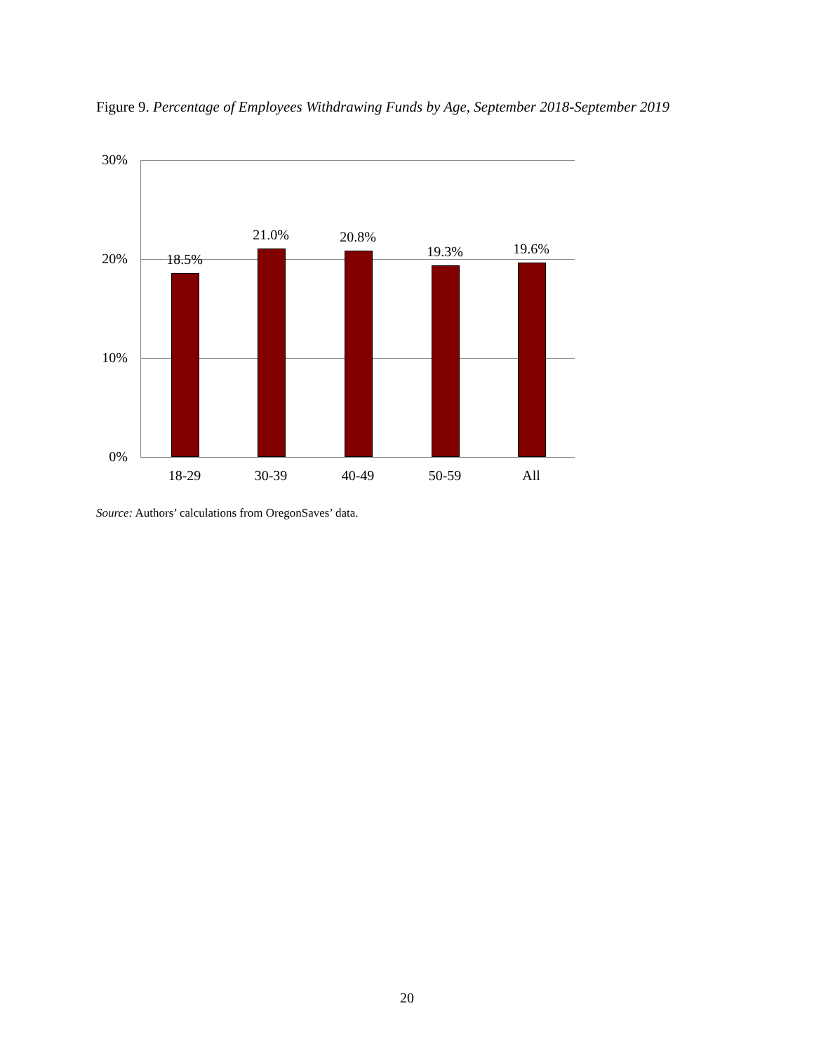Figure 9. Percentage of Employees Withdrawing Funds by Age, September 2018-September 2019
30%
20%
10%
0%
18.5%
21.0% 20.8%
19.3% 19.6%
18-29 30-39 40-49 50-59 All
Source: Authors’ calculations from OregonSaves’ data.
20